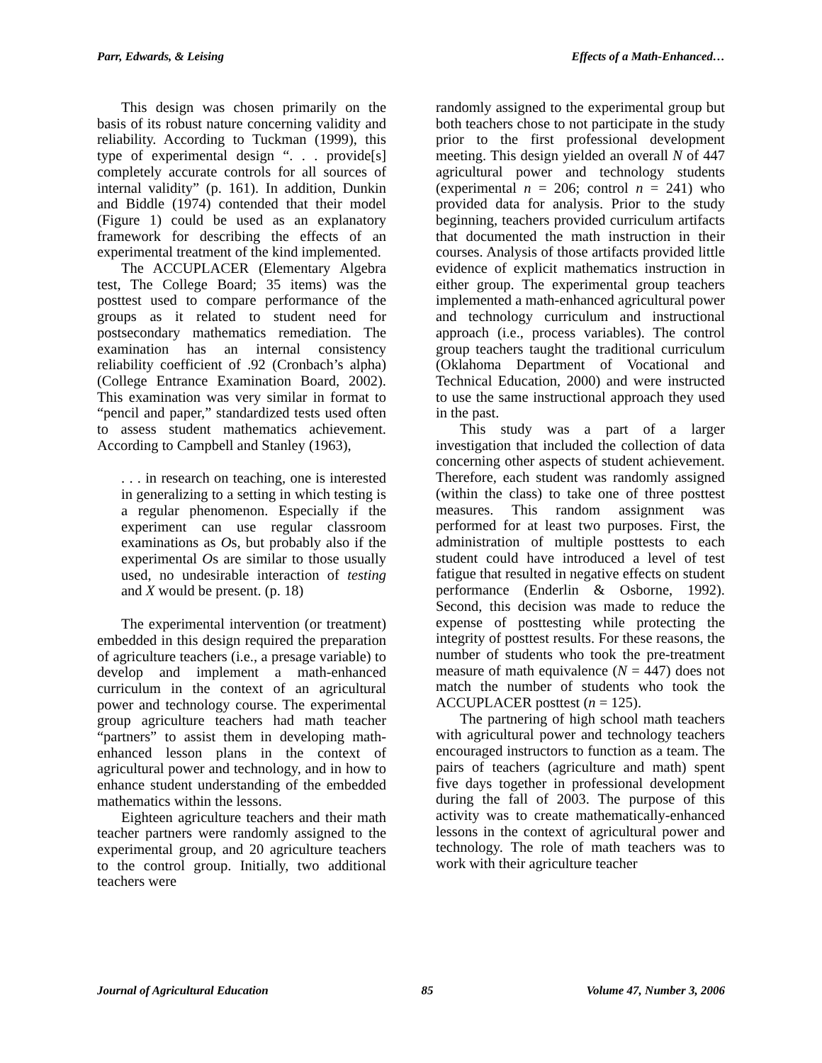Parr, Edwards, & Leising Effects of a Math-Enhanced…
This design was chosen primarily on the basis of its robust nature concerning validity and reliability. According to Tuckman (1999), this type of experimental design “. . . provide[s] completely accurate controls for all sources of internal validity” (p. 161). In addition, Dunkin and Biddle (1974) contended that their model (Figure 1) could be used as an explanatory framework for describing the effects of an experimental treatment of the kind implemented.
The ACCUPLACER (Elementary Algebra test, The College Board; 35 items) was the posttest used to compare performance of the groups as it related to student need for postsecondary mathematics remediation. The examination has an internal consistency reliability coefficient of .92 (Cronbach’s alpha) (College Entrance Examination Board, 2002). This examination was very similar in format to “pencil and paper,” standardized tests used often to assess student mathematics achievement. According to Campbell and Stanley (1963),
. . . in research on teaching, one is interested in generalizing to a setting in which testing is a regular phenomenon. Especially if the experiment can use regular classroom examinations as Os, but probably also if the experimental Os are similar to those usually used, no undesirable interaction of testing and X would be present. (p. 18)
The experimental intervention (or treatment) embedded in this design required the preparation of agriculture teachers (i.e., a presage variable) to develop and implement a math-enhanced curriculum in the context of an agricultural power and technology course. The experimental group agriculture teachers had math teacher “partners” to assist them in developing math-enhanced lesson plans in the context of agricultural power and technology, and in how to enhance student understanding of the embedded mathematics within the lessons.
Eighteen agriculture teachers and their math teacher partners were randomly assigned to the experimental group, and 20 agriculture teachers to the control group. Initially, two additional teachers were
randomly assigned to the experimental group but both teachers chose to not participate in the study prior to the first professional development meeting. This design yielded an overall N of 447 agricultural power and technology students (experimental n = 206; control n = 241) who provided data for analysis. Prior to the study beginning, teachers provided curriculum artifacts that documented the math instruction in their courses. Analysis of those artifacts provided little evidence of explicit mathematics instruction in either group. The experimental group teachers implemented a math-enhanced agricultural power and technology curriculum and instructional approach (i.e., process variables). The control group teachers taught the traditional curriculum (Oklahoma Department of Vocational and Technical Education, 2000) and were instructed to use the same instructional approach they used in the past.
This study was a part of a larger investigation that included the collection of data concerning other aspects of student achievement. Therefore, each student was randomly assigned (within the class) to take one of three posttest measures. This random assignment was performed for at least two purposes. First, the administration of multiple posttests to each student could have introduced a level of test fatigue that resulted in negative effects on student performance (Enderlin & Osborne, 1992). Second, this decision was made to reduce the expense of posttesting while protecting the integrity of posttest results. For these reasons, the number of students who took the pre-treatment measure of math equivalence (N = 447) does not match the number of students who took the ACCUPLACER posttest (n = 125).
The partnering of high school math teachers with agricultural power and technology teachers encouraged instructors to function as a team. The pairs of teachers (agriculture and math) spent five days together in professional development during the fall of 2003. The purpose of this activity was to create mathematically-enhanced lessons in the context of agricultural power and technology. The role of math teachers was to work with their agriculture teacher
Journal of Agricultural Education 85 Volume 47, Number 3, 2006